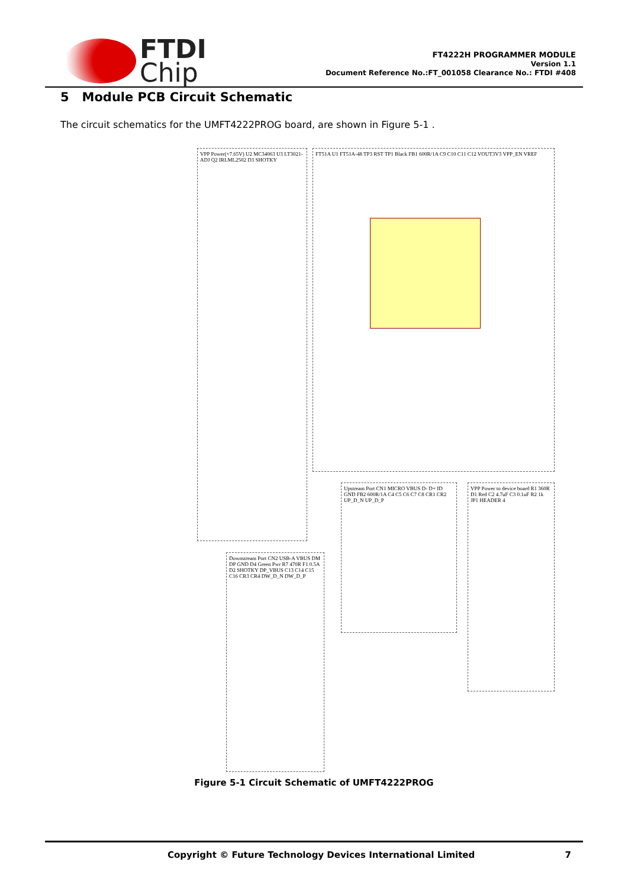FTDI
Chip
FT4222H PROGRAMMER MODULE
Version 1.1
Document Reference No.:FT_001058 Clearance No.: FTDI #408
5 Module PCB Circuit Schematic
The circuit schematics for the UMFT4222PROG board, are shown in Figure 5-1 .
VPP Power(+7.65V) U2 MC34063 U3 LT3021-ADJ Q2 IRLML2502 D3 SHOTKY
FT51A U1 FT51A-48 TP3 RST TP1 Black FB1 600R/1A C9 C10 C11 C12 VOUT3V3 VPP_EN VREF
Upstream Port CN1 MICRO VBUS D- D+ ID GND FB2 600R/1A C4 C5 C6 C7 C8 CR1 CR2 UP_D_N UP_D_P
VPP Power to device board R1 360R D1 Red C2 4.7uF C3 0.1uF R2 1k JP1 HEADER 4
Downstream Port CN2 USB-A VBUS DM DP GND D4 Green Pwr R7 470R F1 0.5A D2 SHOTKY DP_VBUS C13 C14 C15 C16 CR3 CR4 DW_D_N DW_D_P
Figure 5-1 Circuit Schematic of UMFT4222PROG
Copyright © Future Technology Devices International Limited 7